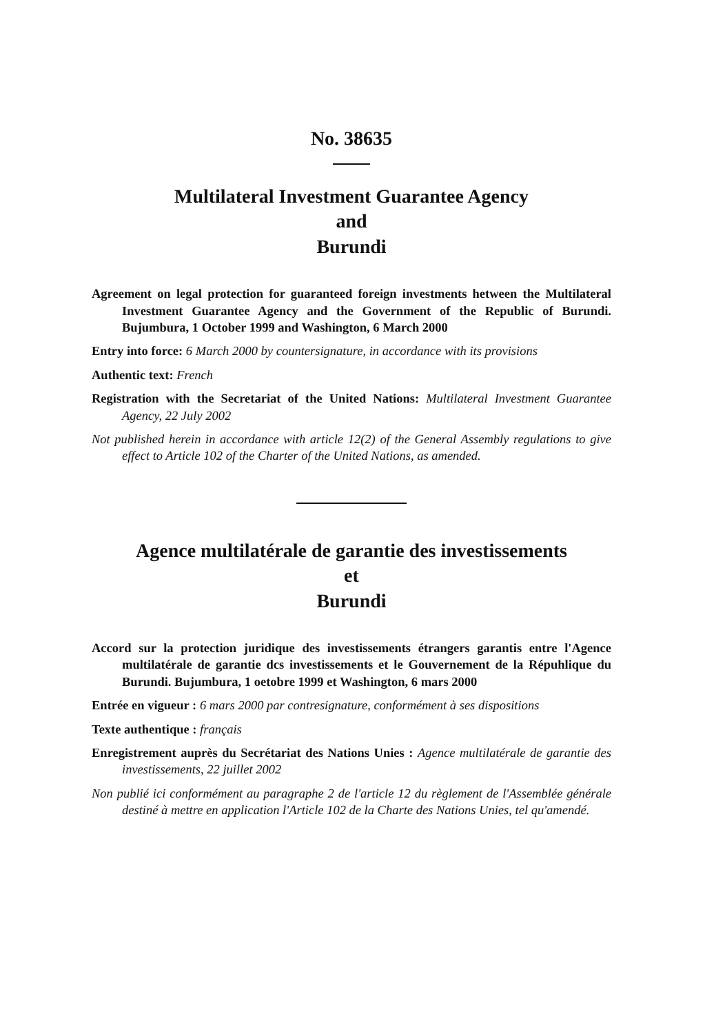No. 38635
Multilateral Investment Guarantee Agency
and
Burundi
Agreement on legal protection for guaranteed foreign investments hetween the Multilateral Investment Guarantee Agency and the Government of the Republic of Burundi. Bujumbura, 1 October 1999 and Washington, 6 March 2000
Entry into force: 6 March 2000 by countersignature, in accordance with its provisions
Authentic text: French
Registration with the Secretariat of the United Nations: Multilateral Investment Guarantee Agency, 22 July 2002
Not published herein in accordance with article 12(2) of the General Assembly regulations to give effect to Article 102 of the Charter of the United Nations, as amended.
Agence multilatérale de garantie des investissements
et
Burundi
Accord sur la protection juridique des investissements étrangers garantis entre l'Agence multilatérale de garantie dcs investissements et le Gouvernement de la Répuhlique du Burundi. Bujumbura, 1 oetobre 1999 et Washington, 6 mars 2000
Entrée en vigueur : 6 mars 2000 par contresignature, conformément à ses dispositions
Texte authentique : français
Enregistrement auprès du Secrétariat des Nations Unies : Agence multilatérale de garantie des investissements, 22 juillet 2002
Non publié ici conformément au paragraphe 2 de l'article 12 du règlement de l'Assemblée générale destiné à mettre en application l'Article 102 de la Charte des Nations Unies, tel qu'amendé.